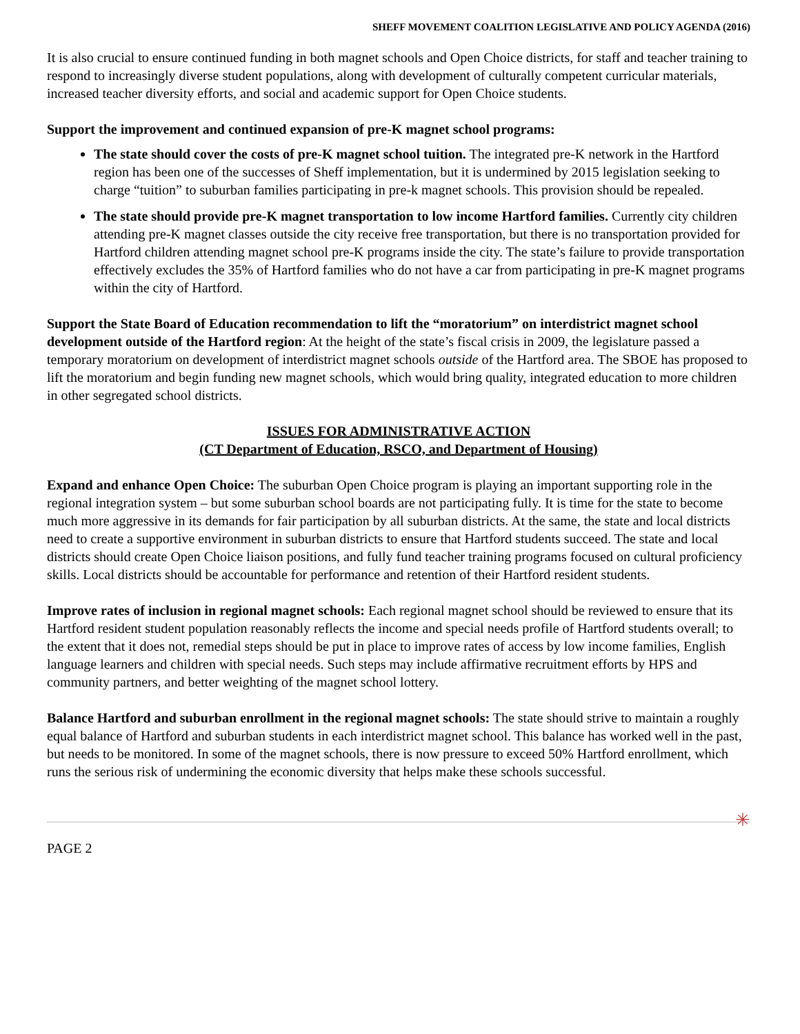SHEFF MOVEMENT COALITION LEGISLATIVE AND POLICY AGENDA (2016)
It is also crucial to ensure continued funding in both magnet schools and Open Choice districts, for staff and teacher training to respond to increasingly diverse student populations, along with development of culturally competent curricular materials, increased teacher diversity efforts, and social and academic support for Open Choice students.
Support the improvement and continued expansion of pre-K magnet school programs:
The state should cover the costs of pre-K magnet school tuition. The integrated pre-K network in the Hartford region has been one of the successes of Sheff implementation, but it is undermined by 2015 legislation seeking to charge “tuition” to suburban families participating in pre-k magnet schools. This provision should be repealed.
The state should provide pre-K magnet transportation to low income Hartford families. Currently city children attending pre-K magnet classes outside the city receive free transportation, but there is no transportation provided for Hartford children attending magnet school pre-K programs inside the city. The state’s failure to provide transportation effectively excludes the 35% of Hartford families who do not have a car from participating in pre-K magnet programs within the city of Hartford.
Support the State Board of Education recommendation to lift the “moratorium” on interdistrict magnet school development outside of the Hartford region: At the height of the state’s fiscal crisis in 2009, the legislature passed a temporary moratorium on development of interdistrict magnet schools outside of the Hartford area. The SBOE has proposed to lift the moratorium and begin funding new magnet schools, which would bring quality, integrated education to more children in other segregated school districts.
ISSUES FOR ADMINISTRATIVE ACTION
(CT Department of Education, RSCO, and Department of Housing)
Expand and enhance Open Choice: The suburban Open Choice program is playing an important supporting role in the regional integration system – but some suburban school boards are not participating fully. It is time for the state to become much more aggressive in its demands for fair participation by all suburban districts. At the same, the state and local districts need to create a supportive environment in suburban districts to ensure that Hartford students succeed. The state and local districts should create Open Choice liaison positions, and fully fund teacher training programs focused on cultural proficiency skills. Local districts should be accountable for performance and retention of their Hartford resident students.
Improve rates of inclusion in regional magnet schools: Each regional magnet school should be reviewed to ensure that its Hartford resident student population reasonably reflects the income and special needs profile of Hartford students overall; to the extent that it does not, remedial steps should be put in place to improve rates of access by low income families, English language learners and children with special needs. Such steps may include affirmative recruitment efforts by HPS and community partners, and better weighting of the magnet school lottery.
Balance Hartford and suburban enrollment in the regional magnet schools: The state should strive to maintain a roughly equal balance of Hartford and suburban students in each interdistrict magnet school. This balance has worked well in the past, but needs to be monitored. In some of the magnet schools, there is now pressure to exceed 50% Hartford enrollment, which runs the serious risk of undermining the economic diversity that helps make these schools successful.
✳
PAGE 2